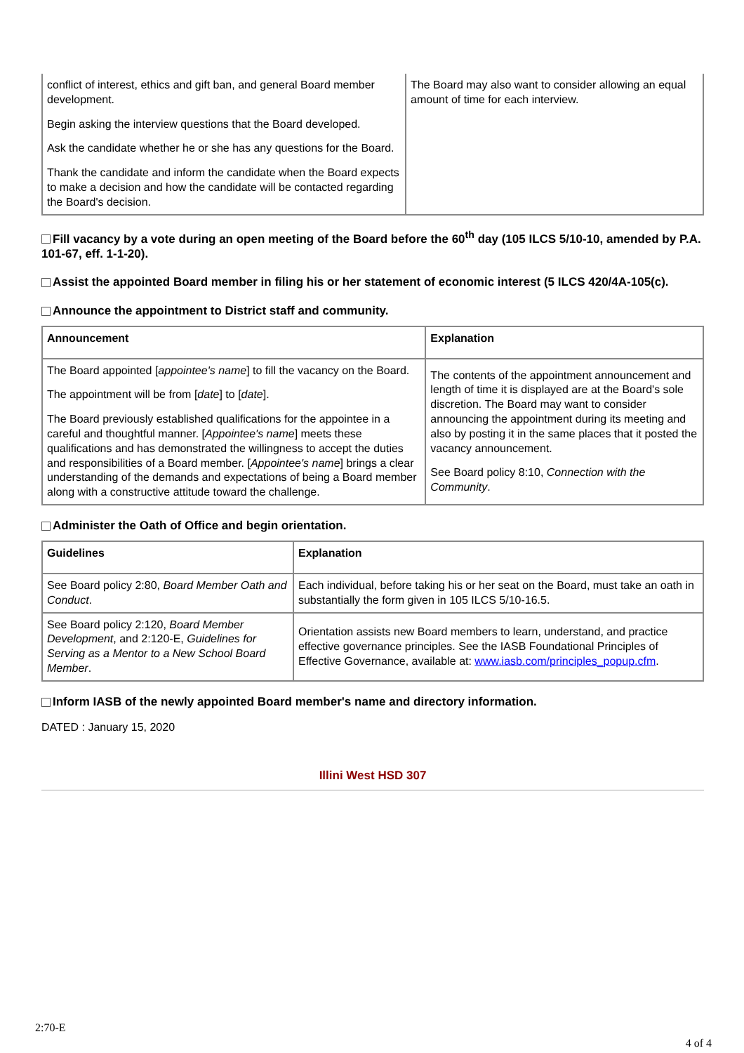| conflict of interest, ethics and gift ban, and general Board member development. Begin asking the interview questions that the Board developed. Ask the candidate whether he or she has any questions for the Board. Thank the candidate and inform the candidate when the Board expects to make a decision and how the candidate will be contacted regarding the Board's decision. | The Board may also want to consider allowing an equal amount of time for each interview. |
Fill vacancy by a vote during an open meeting of the Board before the 60<sup>th</sup> day (105 ILCS 5/10-10, amended by P.A. 101-67, eff. 1-1-20).
Assist the appointed Board member in filing his or her statement of economic interest (5 ILCS 420/4A-105(c).
Announce the appointment to District staff and community.
| Announcement | Explanation |
| --- | --- |
| The Board appointed [ appointee's name ] to fill the vacancy on the Board. The appointment will be from [ date ] to [ date ]. The Board previously established qualifications for the appointee in a careful and thoughtful manner. [ Appointee's name ] meets these qualifications and has demonstrated the willingness to accept the duties and responsibilities of a Board member. [ Appointee's name ] brings a clear understanding of the demands and expectations of being a Board member along with a constructive attitude toward the challenge. | The contents of the appointment announcement and length of time it is displayed are at the Board's sole discretion. The Board may want to consider announcing the appointment during its meeting and also by posting it in the same places that it posted the vacancy announcement. See Board policy 8:10, Connection with the Community . |
Administer the Oath of Office and begin orientation.
| Guidelines | Explanation |
| --- | --- |
| See Board policy 2:80, Board Member Oath and Conduct . | Each individual, before taking his or her seat on the Board, must take an oath in substantially the form given in 105 ILCS 5/10-16.5. |
| See Board policy 2:120, Board Member Development , and 2:120-E, Guidelines for Serving as a Mentor to a New School Board Member . | Orientation assists new Board members to learn, understand, and practice effective governance principles. See the IASB Foundational Principles of Effective Governance, available at: www.iasb.com/principles_popup.cfm . |
Inform IASB of the newly appointed Board member's name and directory information.
DATED : January 15, 2020
Illini West HSD 307
2:70-E
4 of 4